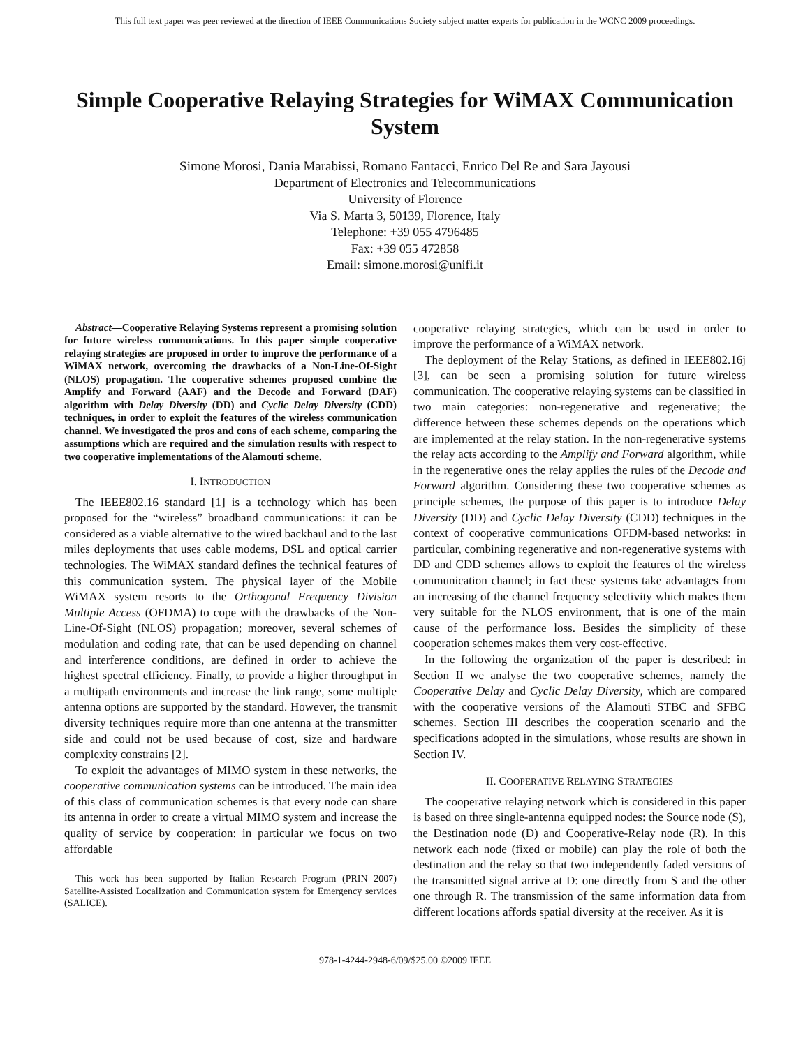This full text paper was peer reviewed at the direction of IEEE Communications Society subject matter experts for publication in the WCNC 2009 proceedings.
Simple Cooperative Relaying Strategies for WiMAX Communication System
Simone Morosi, Dania Marabissi, Romano Fantacci, Enrico Del Re and Sara Jayousi
Department of Electronics and Telecommunications
University of Florence
Via S. Marta 3, 50139, Florence, Italy
Telephone: +39 055 4796485
Fax: +39 055 472858
Email: simone.morosi@unifi.it
Abstract—Cooperative Relaying Systems represent a promising solution for future wireless communications. In this paper simple cooperative relaying strategies are proposed in order to improve the performance of a WiMAX network, overcoming the drawbacks of a Non-Line-Of-Sight (NLOS) propagation. The cooperative schemes proposed combine the Amplify and Forward (AAF) and the Decode and Forward (DAF) algorithm with Delay Diversity (DD) and Cyclic Delay Diversity (CDD) techniques, in order to exploit the features of the wireless communication channel. We investigated the pros and cons of each scheme, comparing the assumptions which are required and the simulation results with respect to two cooperative implementations of the Alamouti scheme.
I. INTRODUCTION
The IEEE802.16 standard [1] is a technology which has been proposed for the “wireless” broadband communications: it can be considered as a viable alternative to the wired backhaul and to the last miles deployments that uses cable modems, DSL and optical carrier technologies. The WiMAX standard defines the technical features of this communication system. The physical layer of the Mobile WiMAX system resorts to the Orthogonal Frequency Division Multiple Access (OFDMA) to cope with the drawbacks of the Non-Line-Of-Sight (NLOS) propagation; moreover, several schemes of modulation and coding rate, that can be used depending on channel and interference conditions, are defined in order to achieve the highest spectral efficiency. Finally, to provide a higher throughput in a multipath environments and increase the link range, some multiple antenna options are supported by the standard. However, the transmit diversity techniques require more than one antenna at the transmitter side and could not be used because of cost, size and hardware complexity constrains [2].
To exploit the advantages of MIMO system in these networks, the cooperative communication systems can be introduced. The main idea of this class of communication schemes is that every node can share its antenna in order to create a virtual MIMO system and increase the quality of service by cooperation: in particular we focus on two affordable
This work has been supported by Italian Research Program (PRIN 2007) Satellite-Assisted LocalIzation and Communication system for Emergency services (SALICE).
cooperative relaying strategies, which can be used in order to improve the performance of a WiMAX network.
The deployment of the Relay Stations, as defined in IEEE802.16j [3], can be seen a promising solution for future wireless communication. The cooperative relaying systems can be classified in two main categories: non-regenerative and regenerative; the difference between these schemes depends on the operations which are implemented at the relay station. In the non-regenerative systems the relay acts according to the Amplify and Forward algorithm, while in the regenerative ones the relay applies the rules of the Decode and Forward algorithm. Considering these two cooperative schemes as principle schemes, the purpose of this paper is to introduce Delay Diversity (DD) and Cyclic Delay Diversity (CDD) techniques in the context of cooperative communications OFDM-based networks: in particular, combining regenerative and non-regenerative systems with DD and CDD schemes allows to exploit the features of the wireless communication channel; in fact these systems take advantages from an increasing of the channel frequency selectivity which makes them very suitable for the NLOS environment, that is one of the main cause of the performance loss. Besides the simplicity of these cooperation schemes makes them very cost-effective.
In the following the organization of the paper is described: in Section II we analyse the two cooperative schemes, namely the Cooperative Delay and Cyclic Delay Diversity, which are compared with the cooperative versions of the Alamouti STBC and SFBC schemes. Section III describes the cooperation scenario and the specifications adopted in the simulations, whose results are shown in Section IV.
II. COOPERATIVE RELAYING STRATEGIES
The cooperative relaying network which is considered in this paper is based on three single-antenna equipped nodes: the Source node (S), the Destination node (D) and Cooperative-Relay node (R). In this network each node (fixed or mobile) can play the role of both the destination and the relay so that two independently faded versions of the transmitted signal arrive at D: one directly from S and the other one through R. The transmission of the same information data from different locations affords spatial diversity at the receiver. As it is
978-1-4244-2948-6/09/$25.00 ©2009 IEEE